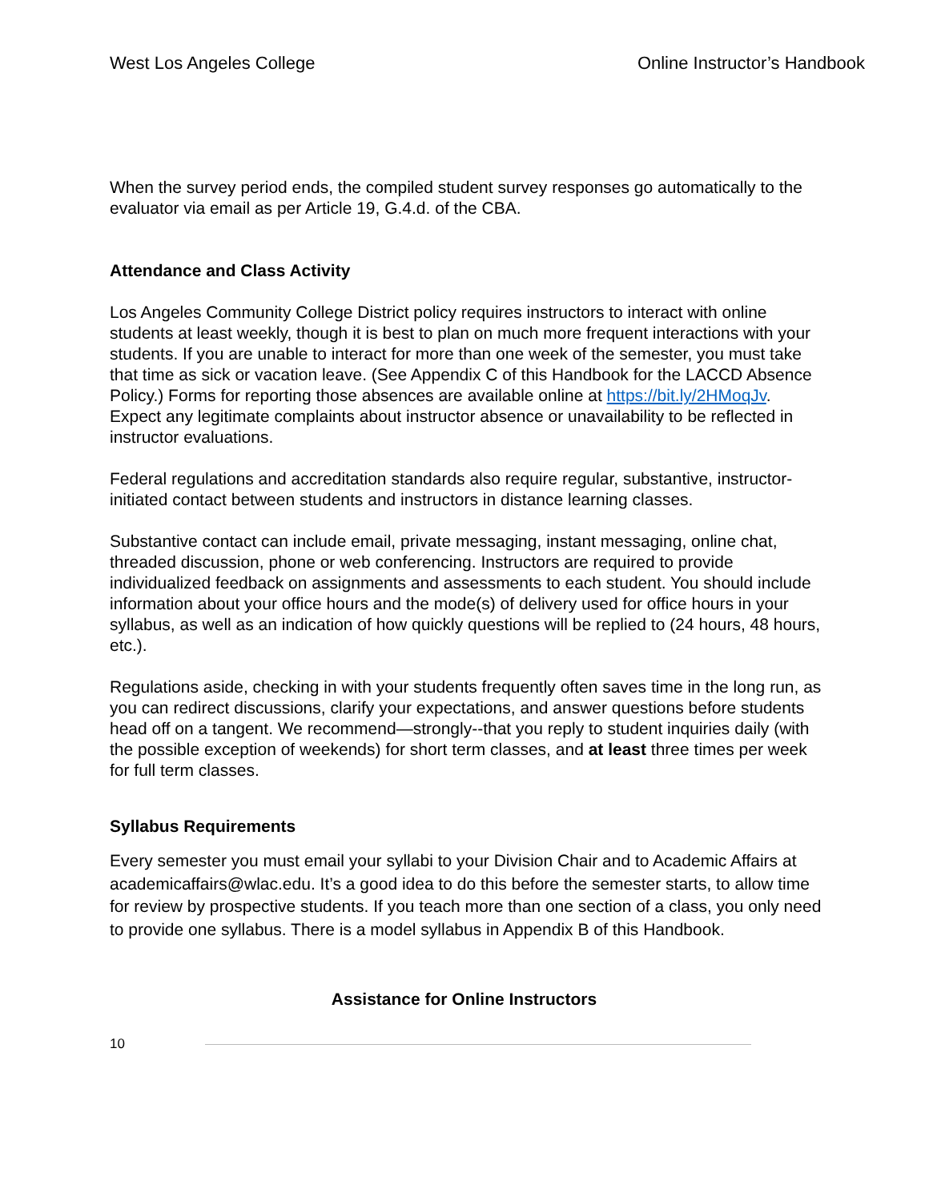West Los Angeles College Online Instructor’s Handbook
When the survey period ends, the compiled student survey responses go automatically to the evaluator via email as per Article 19, G.4.d. of the CBA.
Attendance and Class Activity
Los Angeles Community College District policy requires instructors to interact with online students at least weekly, though it is best to plan on much more frequent interactions with your students. If you are unable to interact for more than one week of the semester, you must take that time as sick or vacation leave. (See Appendix C of this Handbook for the LACCD Absence Policy.) Forms for reporting those absences are available online at https://bit.ly/2HMoqJv. Expect any legitimate complaints about instructor absence or unavailability to be reflected in instructor evaluations.
Federal regulations and accreditation standards also require regular, substantive, instructor-initiated contact between students and instructors in distance learning classes.
Substantive contact can include email, private messaging, instant messaging, online chat, threaded discussion, phone or web conferencing. Instructors are required to provide individualized feedback on assignments and assessments to each student. You should include information about your office hours and the mode(s) of delivery used for office hours in your syllabus, as well as an indication of how quickly questions will be replied to (24 hours, 48 hours, etc.).
Regulations aside, checking in with your students frequently often saves time in the long run, as you can redirect discussions, clarify your expectations, and answer questions before students head off on a tangent. We recommend—strongly--that you reply to student inquiries daily (with the possible exception of weekends) for short term classes, and at least three times per week for full term classes.
Syllabus Requirements
Every semester you must email your syllabi to your Division Chair and to Academic Affairs at academicaffairs@wlac.edu. It’s a good idea to do this before the semester starts, to allow time for review by prospective students. If you teach more than one section of a class, you only need to provide one syllabus. There is a model syllabus in Appendix B of this Handbook.
Assistance for Online Instructors
10